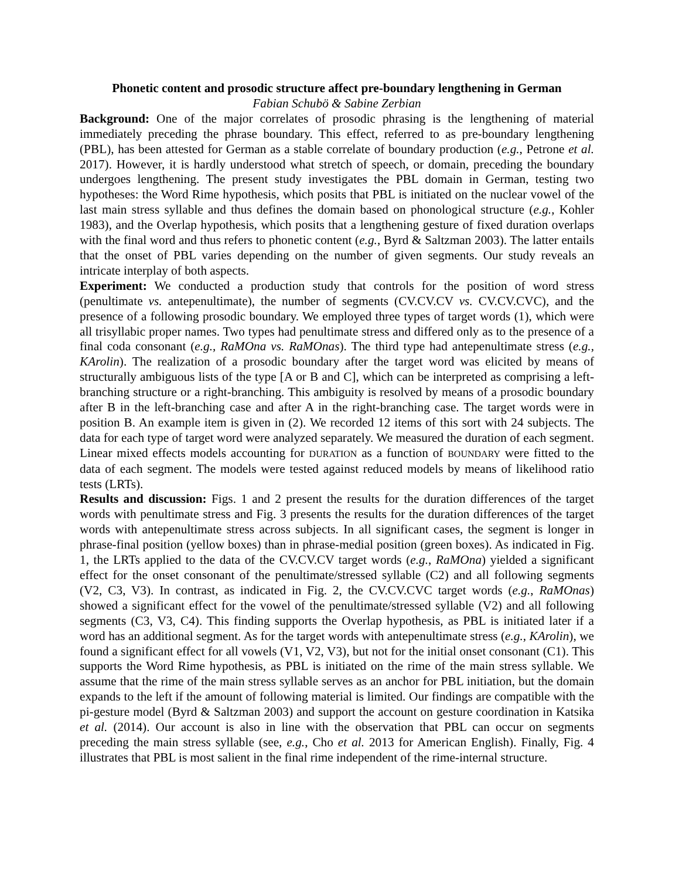Phonetic content and prosodic structure affect pre-boundary lengthening in German
Fabian Schubö & Sabine Zerbian
Background: One of the major correlates of prosodic phrasing is the lengthening of material immediately preceding the phrase boundary. This effect, referred to as pre-boundary lengthening (PBL), has been attested for German as a stable correlate of boundary production (e.g., Petrone et al. 2017). However, it is hardly understood what stretch of speech, or domain, preceding the boundary undergoes lengthening. The present study investigates the PBL domain in German, testing two hypotheses: the Word Rime hypothesis, which posits that PBL is initiated on the nuclear vowel of the last main stress syllable and thus defines the domain based on phonological structure (e.g., Kohler 1983), and the Overlap hypothesis, which posits that a lengthening gesture of fixed duration overlaps with the final word and thus refers to phonetic content (e.g., Byrd & Saltzman 2003). The latter entails that the onset of PBL varies depending on the number of given segments. Our study reveals an intricate interplay of both aspects.
Experiment: We conducted a production study that controls for the position of word stress (penultimate vs. antepenultimate), the number of segments (CV.CV.CV vs. CV.CV.CVC), and the presence of a following prosodic boundary. We employed three types of target words (1), which were all trisyllabic proper names. Two types had penultimate stress and differed only as to the presence of a final coda consonant (e.g., RaMOna vs. RaMOnas). The third type had antepenultimate stress (e.g., KArolin). The realization of a prosodic boundary after the target word was elicited by means of structurally ambiguous lists of the type [A or B and C], which can be interpreted as comprising a left-branching structure or a right-branching. This ambiguity is resolved by means of a prosodic boundary after B in the left-branching case and after A in the right-branching case. The target words were in position B. An example item is given in (2). We recorded 12 items of this sort with 24 subjects. The data for each type of target word were analyzed separately. We measured the duration of each segment. Linear mixed effects models accounting for DURATION as a function of BOUNDARY were fitted to the data of each segment. The models were tested against reduced models by means of likelihood ratio tests (LRTs).
Results and discussion: Figs. 1 and 2 present the results for the duration differences of the target words with penultimate stress and Fig. 3 presents the results for the duration differences of the target words with antepenultimate stress across subjects. In all significant cases, the segment is longer in phrase-final position (yellow boxes) than in phrase-medial position (green boxes). As indicated in Fig. 1, the LRTs applied to the data of the CV.CV.CV target words (e.g., RaMOna) yielded a significant effect for the onset consonant of the penultimate/stressed syllable (C2) and all following segments (V2, C3, V3). In contrast, as indicated in Fig. 2, the CV.CV.CVC target words (e.g., RaMOnas) showed a significant effect for the vowel of the penultimate/stressed syllable (V2) and all following segments (C3, V3, C4). This finding supports the Overlap hypothesis, as PBL is initiated later if a word has an additional segment. As for the target words with antepenultimate stress (e.g., KArolin), we found a significant effect for all vowels (V1, V2, V3), but not for the initial onset consonant (C1). This supports the Word Rime hypothesis, as PBL is initiated on the rime of the main stress syllable. We assume that the rime of the main stress syllable serves as an anchor for PBL initiation, but the domain expands to the left if the amount of following material is limited. Our findings are compatible with the pi-gesture model (Byrd & Saltzman 2003) and support the account on gesture coordination in Katsika et al. (2014). Our account is also in line with the observation that PBL can occur on segments preceding the main stress syllable (see, e.g., Cho et al. 2013 for American English). Finally, Fig. 4 illustrates that PBL is most salient in the final rime independent of the rime-internal structure.